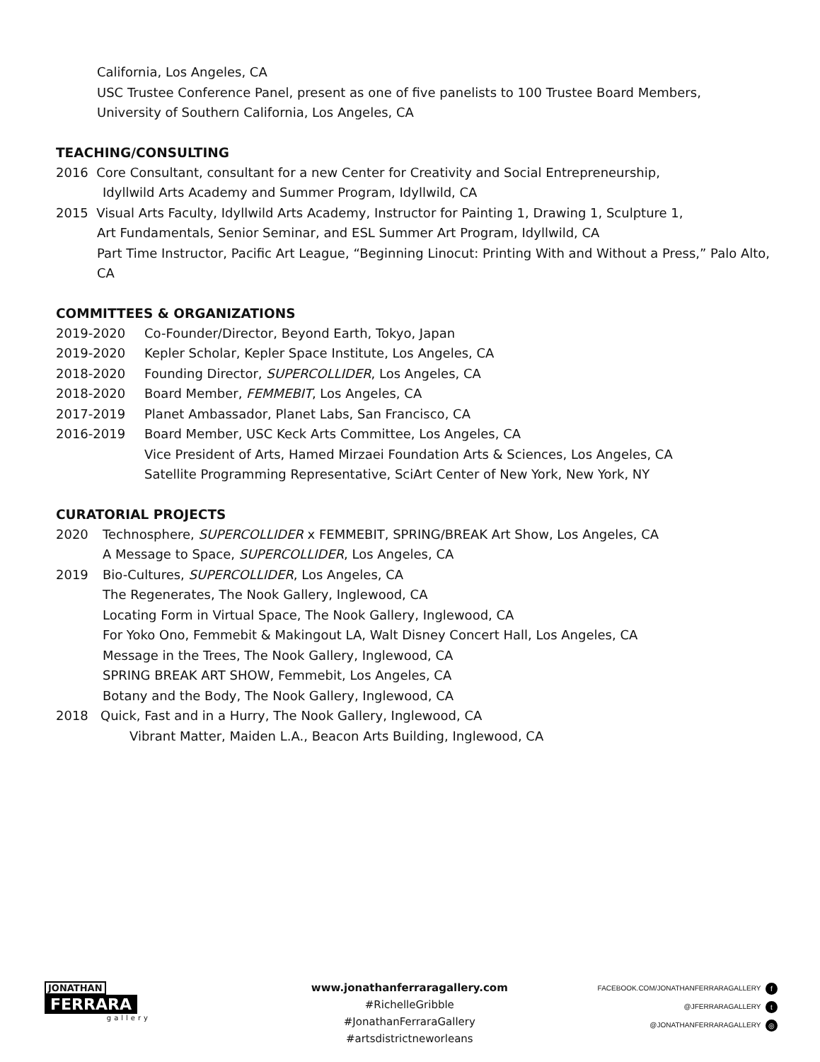California, Los Angeles, CA
USC Trustee Conference Panel, present as one of five panelists to 100 Trustee Board Members,
University of Southern California, Los Angeles, CA
TEACHING/CONSULTING
2016 Core Consultant, consultant for a new Center for Creativity and Social Entrepreneurship,
Idyllwild Arts Academy and Summer Program, Idyllwild, CA
2015 Visual Arts Faculty, Idyllwild Arts Academy, Instructor for Painting 1, Drawing 1, Sculpture 1,
Art Fundamentals, Senior Seminar, and ESL Summer Art Program, Idyllwild, CA
Part Time Instructor, Pacific Art League, “Beginning Linocut: Printing With and Without a Press,” Palo Alto, CA
COMMITTEES & ORGANIZATIONS
2019-2020 Co-Founder/Director, Beyond Earth, Tokyo, Japan
2019-2020 Kepler Scholar, Kepler Space Institute, Los Angeles, CA
2018-2020 Founding Director, SUPERCOLLIDER, Los Angeles, CA
2018-2020 Board Member, FEMMEBIT, Los Angeles, CA
2017-2019 Planet Ambassador, Planet Labs, San Francisco, CA
2016-2019 Board Member, USC Keck Arts Committee, Los Angeles, CA
Vice President of Arts, Hamed Mirzaei Foundation Arts & Sciences, Los Angeles, CA
Satellite Programming Representative, SciArt Center of New York, New York, NY
CURATORIAL PROJECTS
2020 Technosphere, SUPERCOLLIDER x FEMMEBIT, SPRING/BREAK Art Show, Los Angeles, CA
A Message to Space, SUPERCOLLIDER, Los Angeles, CA
2019 Bio-Cultures, SUPERCOLLIDER, Los Angeles, CA
The Regenerates, The Nook Gallery, Inglewood, CA
Locating Form in Virtual Space, The Nook Gallery, Inglewood, CA
For Yoko Ono, Femmebit & Makingout LA, Walt Disney Concert Hall, Los Angeles, CA
Message in the Trees, The Nook Gallery, Inglewood, CA
SPRING BREAK ART SHOW, Femmebit, Los Angeles, CA
Botany and the Body, The Nook Gallery, Inglewood, CA
2018 Quick, Fast and in a Hurry, The Nook Gallery, Inglewood, CA
Vibrant Matter, Maiden L.A., Beacon Arts Building, Inglewood, CA
JONATHAN
FERRARA
gallery
www.jonathanferraragallery.com
#RichelleGribble
#JonathanFerraraGallery
#artsdistrictneworleans
FACEBOOK.COM/JONATHANFERRARAGALLERY f
@JFERRARAGALLERY t
@JONATHANFERRARAGALLERY ◎